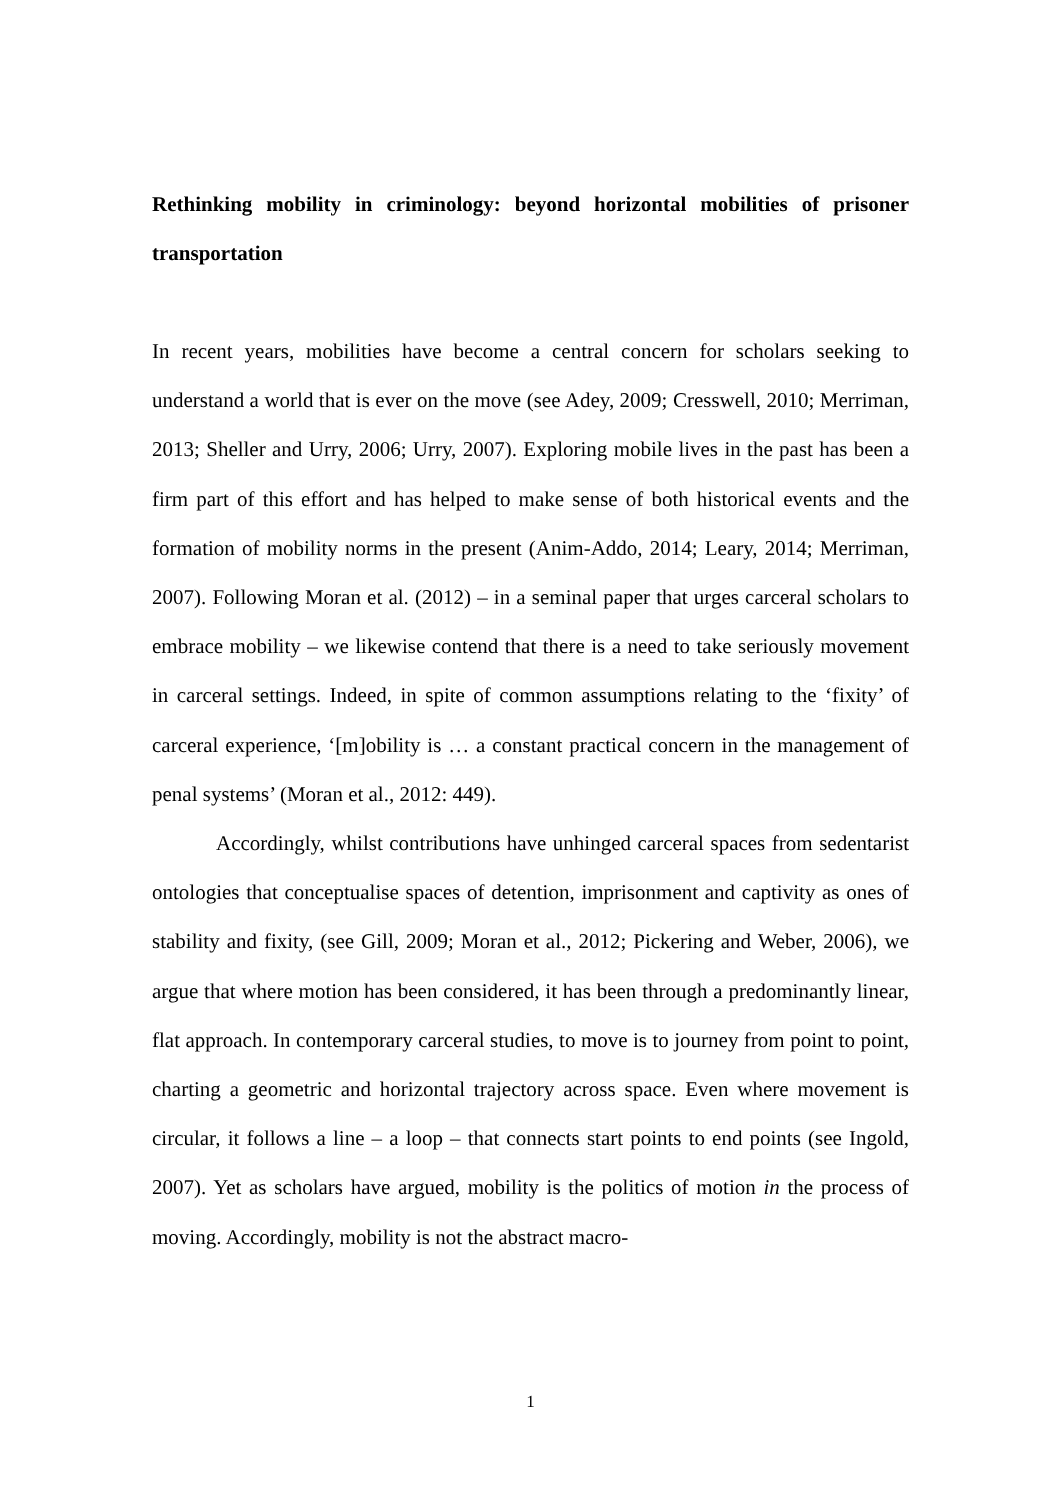Rethinking mobility in criminology: beyond horizontal mobilities of prisoner transportation
In recent years, mobilities have become a central concern for scholars seeking to understand a world that is ever on the move (see Adey, 2009; Cresswell, 2010; Merriman, 2013; Sheller and Urry, 2006; Urry, 2007). Exploring mobile lives in the past has been a firm part of this effort and has helped to make sense of both historical events and the formation of mobility norms in the present (Anim-Addo, 2014; Leary, 2014; Merriman, 2007). Following Moran et al. (2012) – in a seminal paper that urges carceral scholars to embrace mobility – we likewise contend that there is a need to take seriously movement in carceral settings. Indeed, in spite of common assumptions relating to the ‘fixity’ of carceral experience, ‘[m]obility is … a constant practical concern in the management of penal systems’ (Moran et al., 2012: 449).
Accordingly, whilst contributions have unhinged carceral spaces from sedentarist ontologies that conceptualise spaces of detention, imprisonment and captivity as ones of stability and fixity, (see Gill, 2009; Moran et al., 2012; Pickering and Weber, 2006), we argue that where motion has been considered, it has been through a predominantly linear, flat approach. In contemporary carceral studies, to move is to journey from point to point, charting a geometric and horizontal trajectory across space. Even where movement is circular, it follows a line – a loop – that connects start points to end points (see Ingold, 2007). Yet as scholars have argued, mobility is the politics of motion in the process of moving. Accordingly, mobility is not the abstract macro-
1